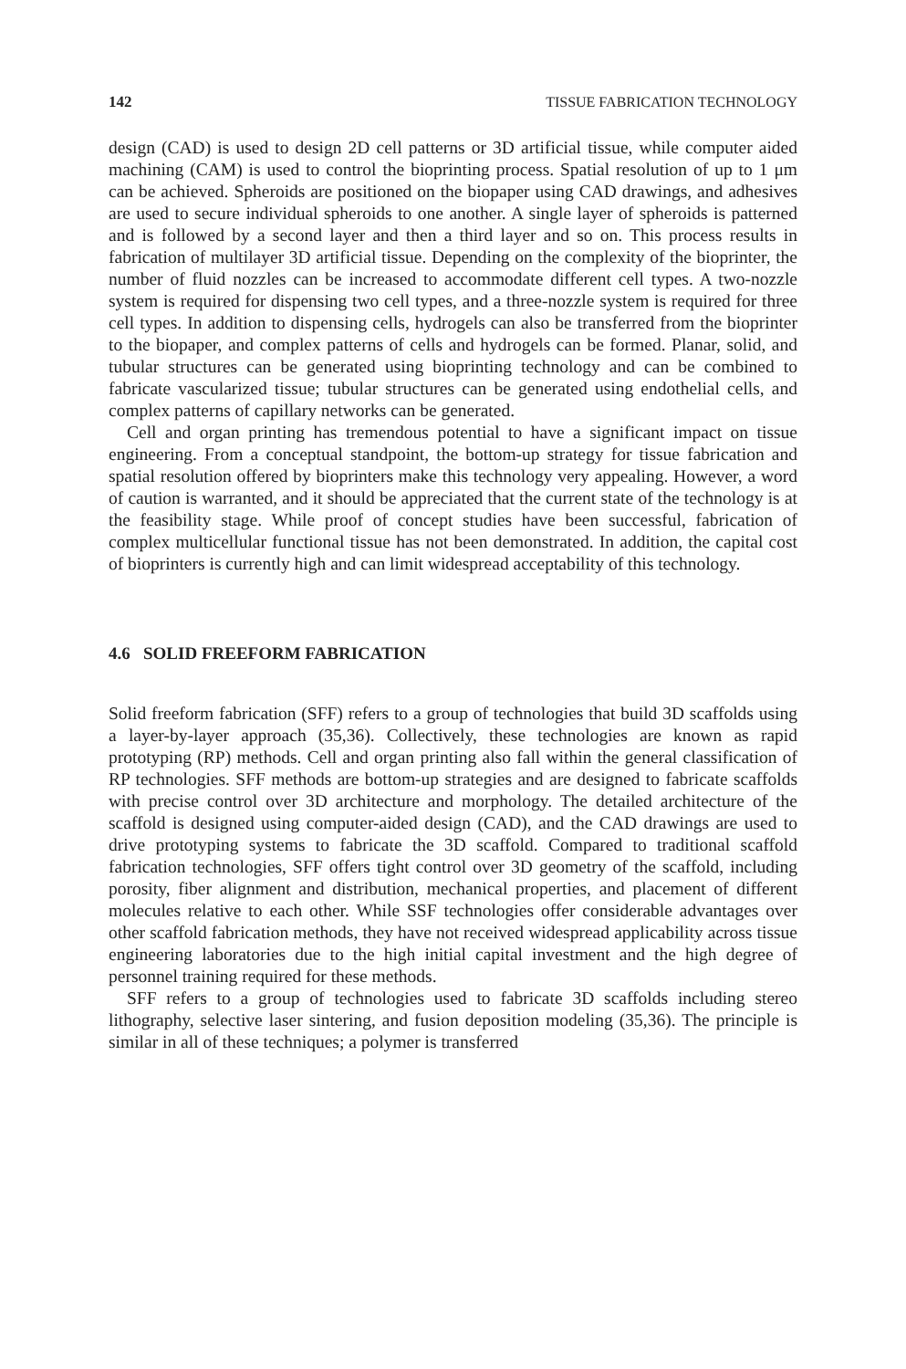142 TISSUE FABRICATION TECHNOLOGY
design (CAD) is used to design 2D cell patterns or 3D artificial tissue, while computer aided machining (CAM) is used to control the bioprinting process. Spatial resolution of up to 1 μm can be achieved. Spheroids are positioned on the biopaper using CAD drawings, and adhesives are used to secure individual spheroids to one another. A single layer of spheroids is patterned and is followed by a second layer and then a third layer and so on. This process results in fabrication of multilayer 3D artificial tissue. Depending on the complexity of the bioprinter, the number of fluid nozzles can be increased to accommodate different cell types. A two-nozzle system is required for dispensing two cell types, and a three-nozzle system is required for three cell types. In addition to dispensing cells, hydrogels can also be transferred from the bioprinter to the biopaper, and complex patterns of cells and hydrogels can be formed. Planar, solid, and tubular structures can be generated using bioprinting technology and can be combined to fabricate vascularized tissue; tubular structures can be generated using endothelial cells, and complex patterns of capillary networks can be generated.
Cell and organ printing has tremendous potential to have a significant impact on tissue engineering. From a conceptual standpoint, the bottom-up strategy for tissue fabrication and spatial resolution offered by bioprinters make this technology very appealing. However, a word of caution is warranted, and it should be appreciated that the current state of the technology is at the feasibility stage. While proof of concept studies have been successful, fabrication of complex multicellular functional tissue has not been demonstrated. In addition, the capital cost of bioprinters is currently high and can limit widespread acceptability of this technology.
4.6 SOLID FREEFORM FABRICATION
Solid freeform fabrication (SFF) refers to a group of technologies that build 3D scaffolds using a layer-by-layer approach (35,36). Collectively, these technologies are known as rapid prototyping (RP) methods. Cell and organ printing also fall within the general classification of RP technologies. SFF methods are bottom-up strategies and are designed to fabricate scaffolds with precise control over 3D architecture and morphology. The detailed architecture of the scaffold is designed using computer-aided design (CAD), and the CAD drawings are used to drive prototyping systems to fabricate the 3D scaffold. Compared to traditional scaffold fabrication technologies, SFF offers tight control over 3D geometry of the scaffold, including porosity, fiber alignment and distribution, mechanical properties, and placement of different molecules relative to each other. While SSF technologies offer considerable advantages over other scaffold fabrication methods, they have not received widespread applicability across tissue engineering laboratories due to the high initial capital investment and the high degree of personnel training required for these methods.
SFF refers to a group of technologies used to fabricate 3D scaffolds including stereo lithography, selective laser sintering, and fusion deposition modeling (35,36). The principle is similar in all of these techniques; a polymer is transferred